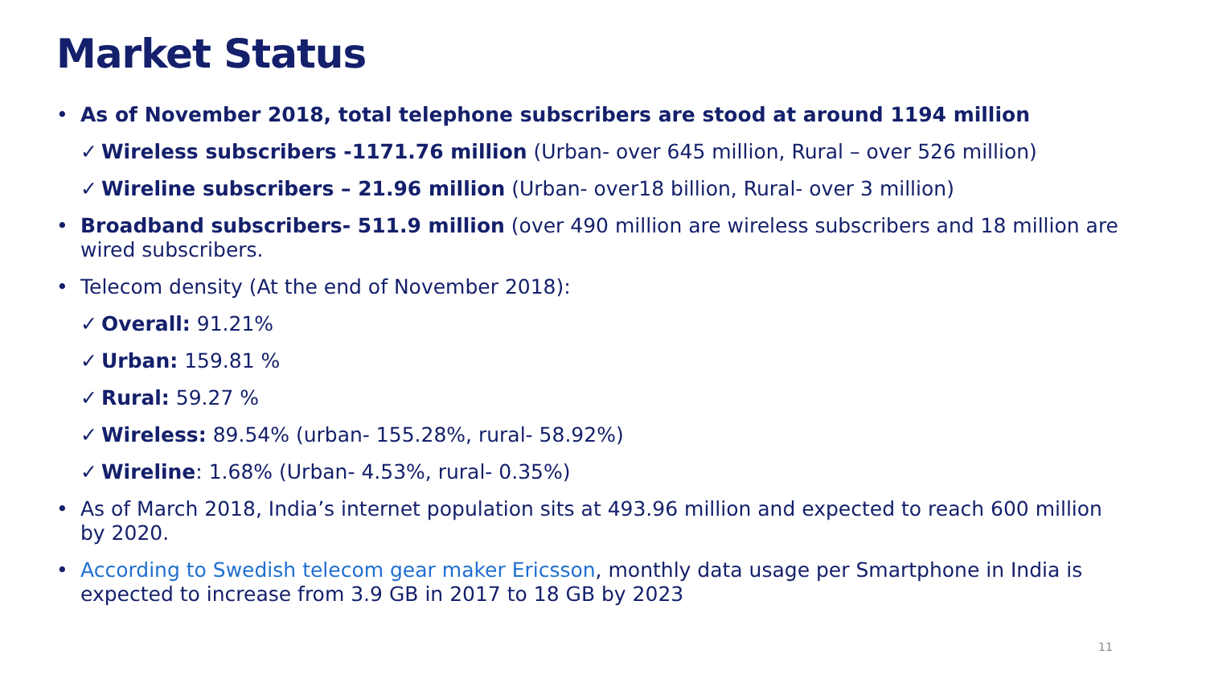Market Status
• As of November 2018, total telephone subscribers are stood at around 1194 million
✓ Wireless subscribers -1171.76 million (Urban- over 645 million, Rural – over 526 million)
✓ Wireline subscribers – 21.96 million (Urban- over18 billion, Rural- over 3 million)
• Broadband subscribers- 511.9 million (over 490 million are wireless subscribers and 18 million are wired subscribers.
• Telecom density (At the end of November 2018):
✓ Overall: 91.21%
✓ Urban: 159.81 %
✓ Rural: 59.27 %
✓ Wireless: 89.54% (urban- 155.28%, rural- 58.92%)
✓ Wireline: 1.68% (Urban- 4.53%, rural- 0.35%)
• As of March 2018, India’s internet population sits at 493.96 million and expected to reach 600 million by 2020.
• According to Swedish telecom gear maker Ericsson, monthly data usage per Smartphone in India is expected to increase from 3.9 GB in 2017 to 18 GB by 2023
11